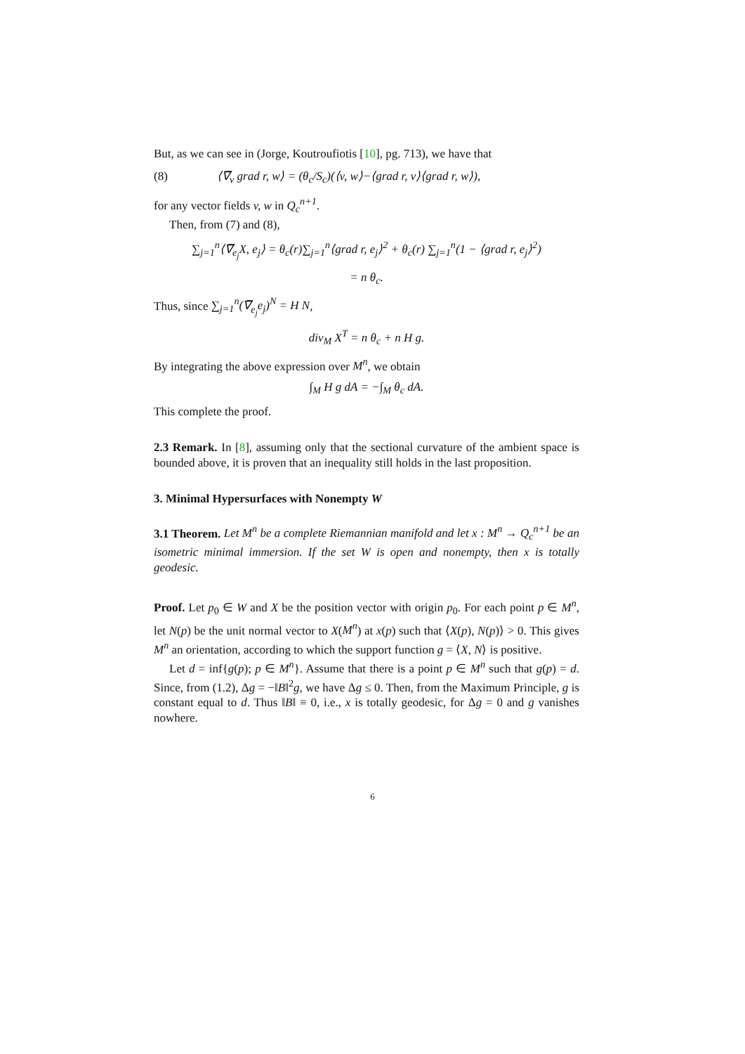But, as we can see in (Jorge, Koutroufiotis [10], pg. 713), we have that
(8) ⟨∇̅<sub>v</sub> grad r, w⟩ = (θ<sub>c</sub>/S<sub>c</sub>)(⟨v, w⟩−⟨grad r, v⟩⟨grad r, w⟩),
for any vector fields v, w in Q<sub>c</sub><sup>n+1</sup>.
Then, from (7) and (8),
∑<sub>j=1</sub><sup>n</sup>⟨∇̅<sub>e<sub>j</sub></sub>X, e<sub>j</sub>⟩ = θ<sub>c</sub>(r)∑<sub>j=1</sub><sup>n</sup>⟨grad r, e<sub>j</sub>⟩<sup>2</sup> + θ<sub>c</sub>(r) ∑<sub>j=1</sub><sup>n</sup>(1 − ⟨grad r, e<sub>j</sub>⟩<sup>2</sup>)
= n θ<sub>c</sub>.
Thus, since ∑<sub>j=1</sub><sup>n</sup>(∇̅<sub>e<sub>j</sub></sub>e<sub>j</sub>)<sup>N</sup> = H N,
div<sub>M</sub> X<sup>T</sup> = n θ<sub>c</sub> + n H g.
By integrating the above expression over M<sup>n</sup>, we obtain
∫<sub>M</sub> H g dA = −∫<sub>M</sub> θ<sub>c</sub> dA.
This complete the proof.
2.3 Remark. In [8], assuming only that the sectional curvature of the ambient space is bounded above, it is proven that an inequality still holds in the last proposition.
3. Minimal Hypersurfaces with Nonempty W
3.1 Theorem. Let M<sup>n</sup> be a complete Riemannian manifold and let x : M<sup>n</sup> → Q<sub>c</sub><sup>n+1</sup> be an isometric minimal immersion. If the set W is open and nonempty, then x is totally geodesic.
Proof. Let p<sub>0</sub> ∈ W and X be the position vector with origin p<sub>0</sub>. For each point p ∈ M<sup>n</sup>, let N(p) be the unit normal vector to X(M<sup>n</sup>) at x(p) such that ⟨X(p), N(p)⟩ > 0. This gives M<sup>n</sup> an orientation, according to which the support function g = ⟨X, N⟩ is positive.
Let d = inf{g(p); p ∈ M<sup>n</sup>}. Assume that there is a point p ∈ M<sup>n</sup> such that g(p) = d. Since, from (1.2), Δg = −‖B‖<sup>2</sup>g, we have Δg ≤ 0. Then, from the Maximum Principle, g is constant equal to d. Thus ‖B‖ ≡ 0, i.e., x is totally geodesic, for Δg = 0 and g vanishes nowhere.
6